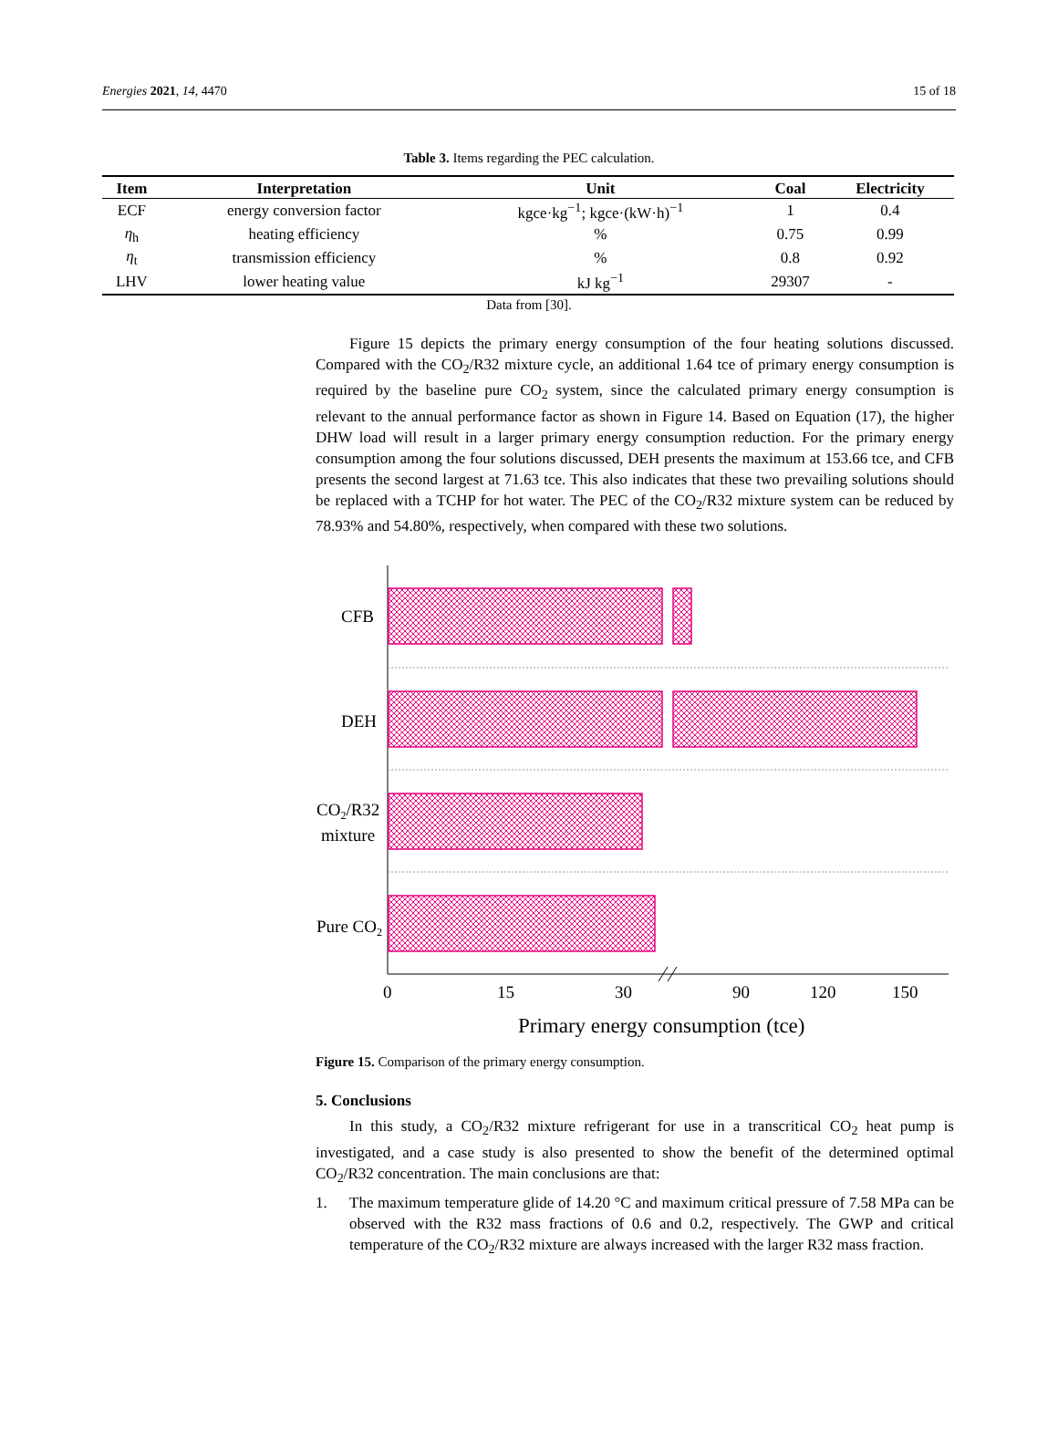Energies 2021, 14, 4470 15 of 18
Table 3. Items regarding the PEC calculation.
| Item | Interpretation | Unit | Coal | Electricity |
| --- | --- | --- | --- | --- |
| ECF | energy conversion factor | kgce·kg<sup>−1</sup>; kgce·(kW·h)<sup>−1</sup> | 1 | 0.4 |
| η<sub>h</sub> | heating efficiency | % | 0.75 | 0.99 |
| η<sub>t</sub> | transmission efficiency | % | 0.8 | 0.92 |
| LHV | lower heating value | kJ kg<sup>−1</sup> | 29307 | - |
Data from [30].
Figure 15 depicts the primary energy consumption of the four heating solutions discussed. Compared with the CO<sub>2</sub>/R32 mixture cycle, an additional 1.64 tce of primary energy consumption is required by the baseline pure CO<sub>2</sub> system, since the calculated primary energy consumption is relevant to the annual performance factor as shown in Figure 14. Based on Equation (17), the higher DHW load will result in a larger primary energy consumption reduction. For the primary energy consumption among the four solutions discussed, DEH presents the maximum at 153.66 tce, and CFB presents the second largest at 71.63 tce. This also indicates that these two prevailing solutions should be replaced with a TCHP for hot water. The PEC of the CO<sub>2</sub>/R32 mixture system can be reduced by 78.93% and 54.80%, respectively, when compared with these two solutions.
CFB
DEH
CO2/R32
mixture
Pure CO2
0
15
30
90
120
150
Primary energy consumption (tce)
Figure 15. Comparison of the primary energy consumption.
5. Conclusions
In this study, a CO<sub>2</sub>/R32 mixture refrigerant for use in a transcritical CO<sub>2</sub> heat pump is investigated, and a case study is also presented to show the benefit of the determined optimal CO<sub>2</sub>/R32 concentration. The main conclusions are that:
1. The maximum temperature glide of 14.20 °C and maximum critical pressure of 7.58 MPa can be observed with the R32 mass fractions of 0.6 and 0.2, respectively. The GWP and critical temperature of the CO<sub>2</sub>/R32 mixture are always increased with the larger R32 mass fraction.